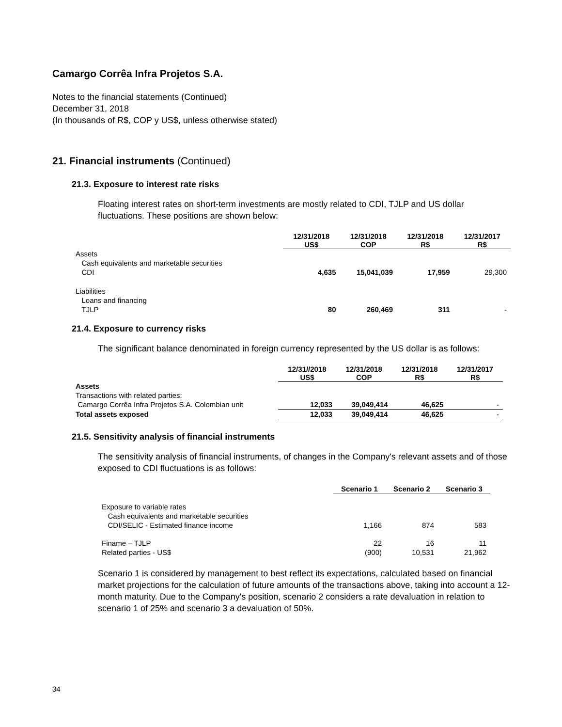Camargo Corrêa Infra Projetos S.A.
Notes to the financial statements (Continued)
December 31, 2018
(In thousands of R$, COP y US$, unless otherwise stated)
21. Financial instruments (Continued)
21.3. Exposure to interest rate risks
Floating interest rates on short-term investments are mostly related to CDI, TJLP and US dollar fluctuations. These positions are shown below:
| | 12/31/2018 US$ | 12/31/2018 COP | 12/31/2018 R$ | 12/31/2017 R$ |
| --- | --- | --- | --- | --- |
| Assets Cash equivalents and marketable securities CDI | 4,635 | 15,041,039 | 17,959 | 29,300 |
| Liabilities Loans and financing TJLP | 80 | 260,469 | 311 | - |
21.4. Exposure to currency risks
The significant balance denominated in foreign currency represented by the US dollar is as follows:
| | 12/31//2018 US$ | 12/31/2018 COP | 12/31/2018 R$ | 12/31/2017 R$ |
| --- | --- | --- | --- | --- |
| Assets | | | | |
| Transactions with related parties: | | | | |
| Camargo Corrêa Infra Projetos S.A. Colombian unit | 12,033 | 39,049,414 | 46,625 | - |
| Total assets exposed | 12,033 | 39,049,414 | 46,625 | - |
21.5. Sensitivity analysis of financial instruments
The sensitivity analysis of financial instruments, of changes in the Company's relevant assets and of those exposed to CDI fluctuations is as follows:
| | Scenario 1 | Scenario 2 | Scenario 3 |
| --- | --- | --- | --- |
| Exposure to variable rates Cash equivalents and marketable securities CDI/SELIC - Estimated finance income | 1,166 | 874 | 583 |
| Finame – TJLP Related parties - US$ | 22 (900) | 16 10,531 | 11 21,962 |
Scenario 1 is considered by management to best reflect its expectations, calculated based on financial market projections for the calculation of future amounts of the transactions above, taking into account a 12-month maturity. Due to the Company's position, scenario 2 considers a rate devaluation in relation to scenario 1 of 25% and scenario 3 a devaluation of 50%.
34